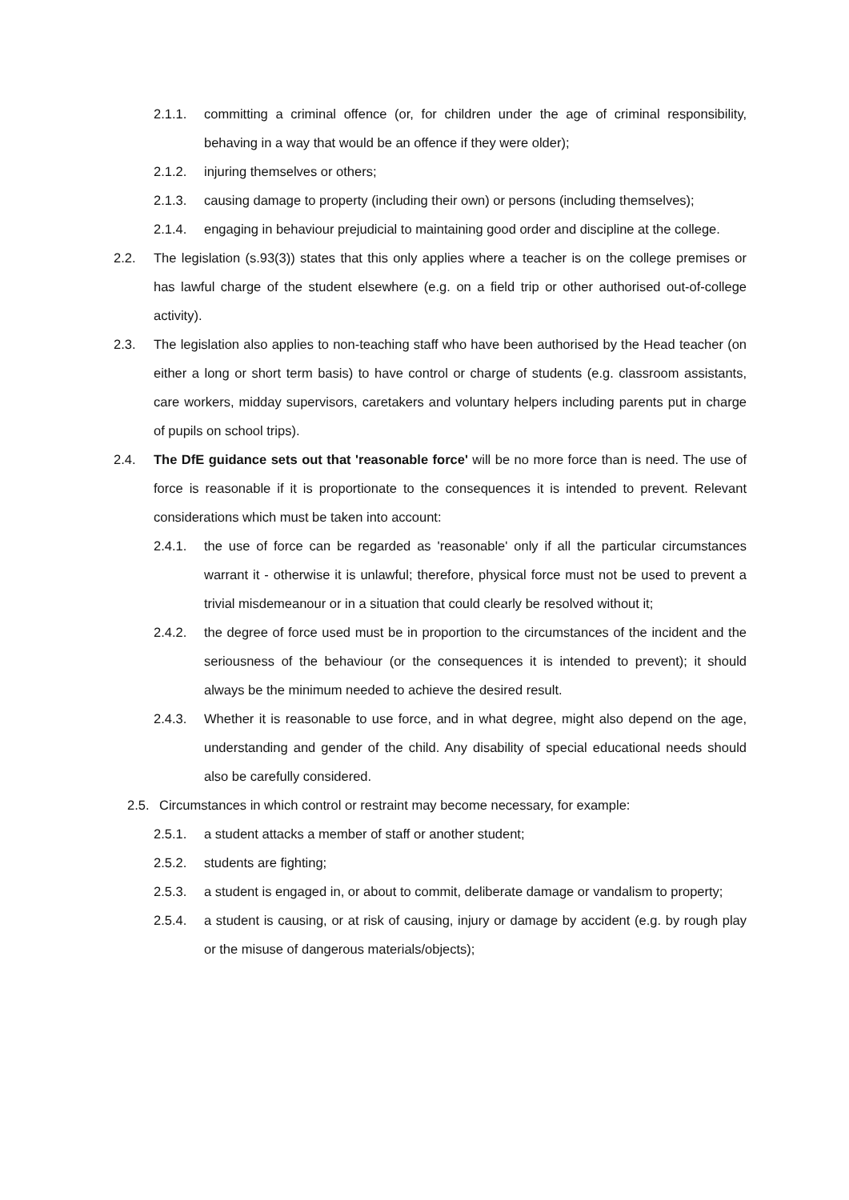2.1.1. committing a criminal offence (or, for children under the age of criminal responsibility, behaving in a way that would be an offence if they were older);
2.1.2. injuring themselves or others;
2.1.3. causing damage to property (including their own) or persons (including themselves);
2.1.4. engaging in behaviour prejudicial to maintaining good order and discipline at the college.
2.2. The legislation (s.93(3)) states that this only applies where a teacher is on the college premises or has lawful charge of the student elsewhere (e.g. on a field trip or other authorised out-of-college activity).
2.3. The legislation also applies to non-teaching staff who have been authorised by the Head teacher (on either a long or short term basis) to have control or charge of students (e.g. classroom assistants, care workers, midday supervisors, caretakers and voluntary helpers including parents put in charge of pupils on school trips).
2.4. The DfE guidance sets out that 'reasonable force' will be no more force than is need. The use of force is reasonable if it is proportionate to the consequences it is intended to prevent. Relevant considerations which must be taken into account:
2.4.1. the use of force can be regarded as 'reasonable' only if all the particular circumstances warrant it - otherwise it is unlawful; therefore, physical force must not be used to prevent a trivial misdemeanour or in a situation that could clearly be resolved without it;
2.4.2. the degree of force used must be in proportion to the circumstances of the incident and the seriousness of the behaviour (or the consequences it is intended to prevent); it should always be the minimum needed to achieve the desired result.
2.4.3. Whether it is reasonable to use force, and in what degree, might also depend on the age, understanding and gender of the child. Any disability of special educational needs should also be carefully considered.
2.5. Circumstances in which control or restraint may become necessary, for example:
2.5.1. a student attacks a member of staff or another student;
2.5.2. students are fighting;
2.5.3. a student is engaged in, or about to commit, deliberate damage or vandalism to property;
2.5.4. a student is causing, or at risk of causing, injury or damage by accident (e.g. by rough play or the misuse of dangerous materials/objects);